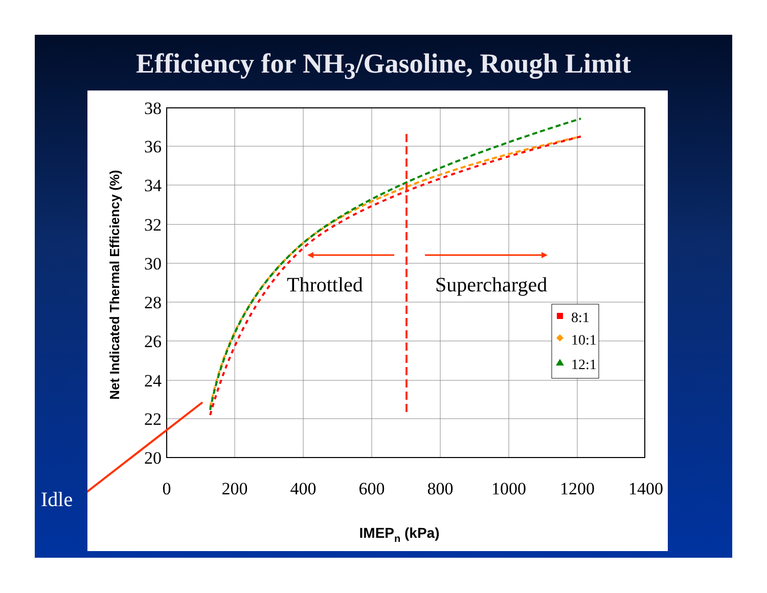Efficiency for NH<sub>3</sub>/Gasoline, Rough Limit
38
36
34
32
30
28
26
24
22
20
0
200
400
600
800
1000
1200
1400
IMEPn (kPa)
Net Indicated Thermal Efficiency (%)
Throttled
Supercharged
8:1
10:1
12:1
Idle